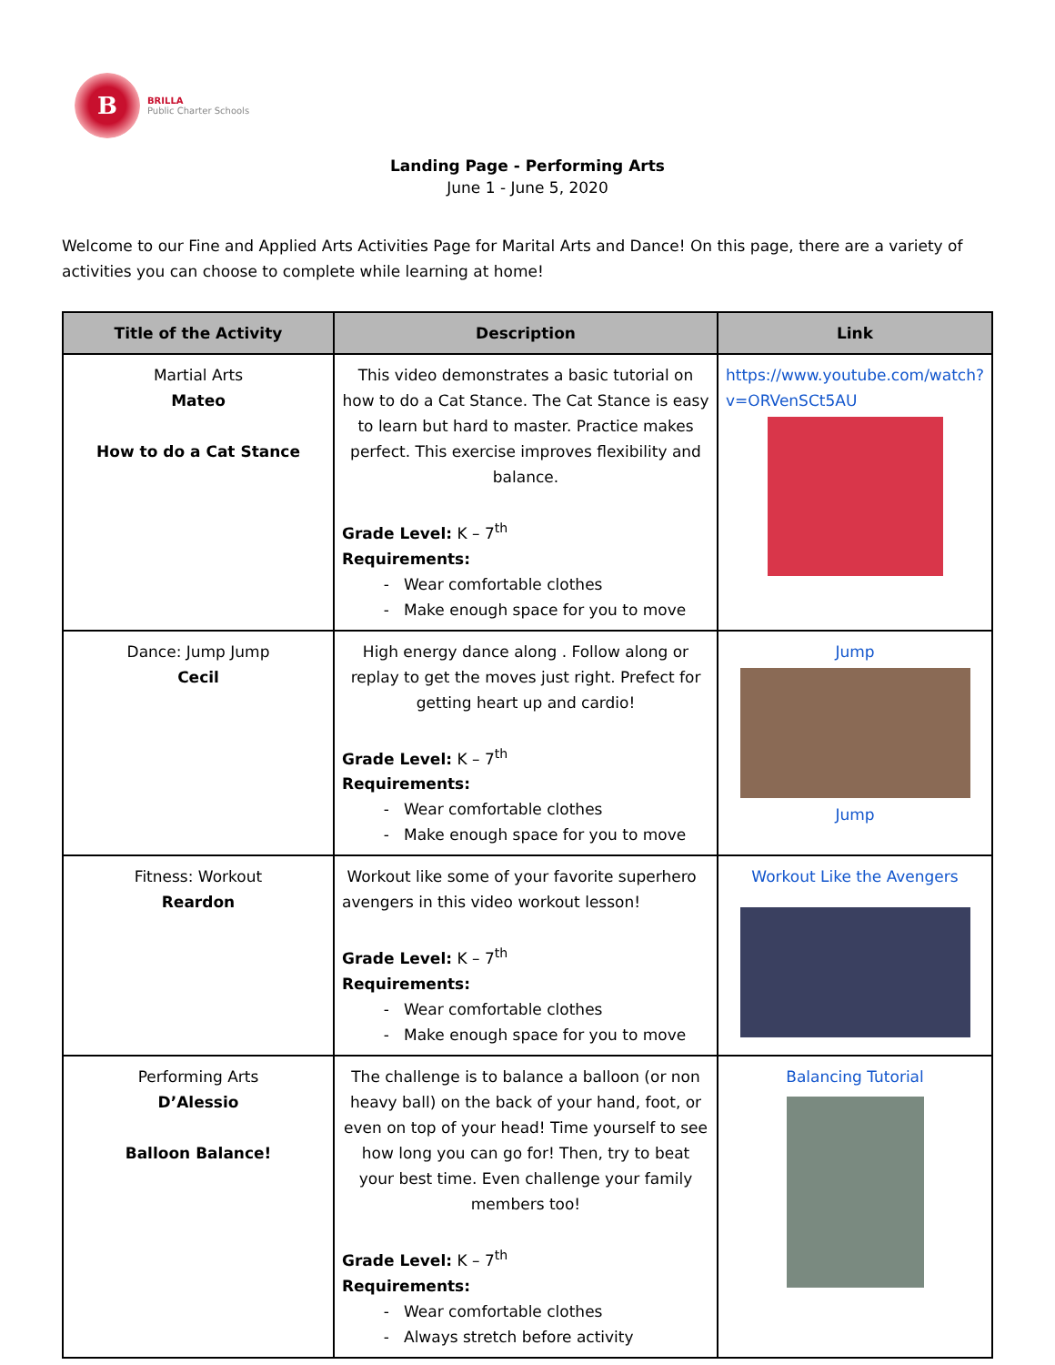B
BRILLA
Public Charter Schools
Landing Page - Performing Arts
June 1 - June 5, 2020
Welcome to our Fine and Applied Arts Activities Page for Marital Arts and Dance! On this page, there are a variety of activities you can choose to complete while learning at home!
| Title of the Activity | Description | Link |
| --- | --- | --- |
| Martial Arts Mateo How to do a Cat Stance | This video demonstrates a basic tutorial on how to do a Cat Stance. The Cat Stance is easy to learn but hard to master. Practice makes perfect. This exercise improves flexibility and balance. Grade Level: K – 7<sup>th</sup> Requirements: Wear comfortable clothes Make enough space for you to move | https://www.youtube.com/watch?v=ORVenSCt5AU |
| Dance: Jump Jump Cecil | High energy dance along . Follow along or replay to get the moves just right. Prefect for getting heart up and cardio! Grade Level: K – 7<sup>th</sup> Requirements: Wear comfortable clothes Make enough space for you to move | Jump Jump |
| Fitness: Workout Reardon | Workout like some of your favorite superhero avengers in this video workout lesson! Grade Level: K – 7<sup>th</sup> Requirements: Wear comfortable clothes Make enough space for you to move | Workout Like the Avengers |
| Performing Arts D’Alessio Balloon Balance! | The challenge is to balance a balloon (or non heavy ball) on the back of your hand, foot, or even on top of your head! Time yourself to see how long you can go for! Then, try to beat your best time. Even challenge your family members too! Grade Level: K – 7<sup>th</sup> Requirements: Wear comfortable clothes Always stretch before activity | Balancing Tutorial |